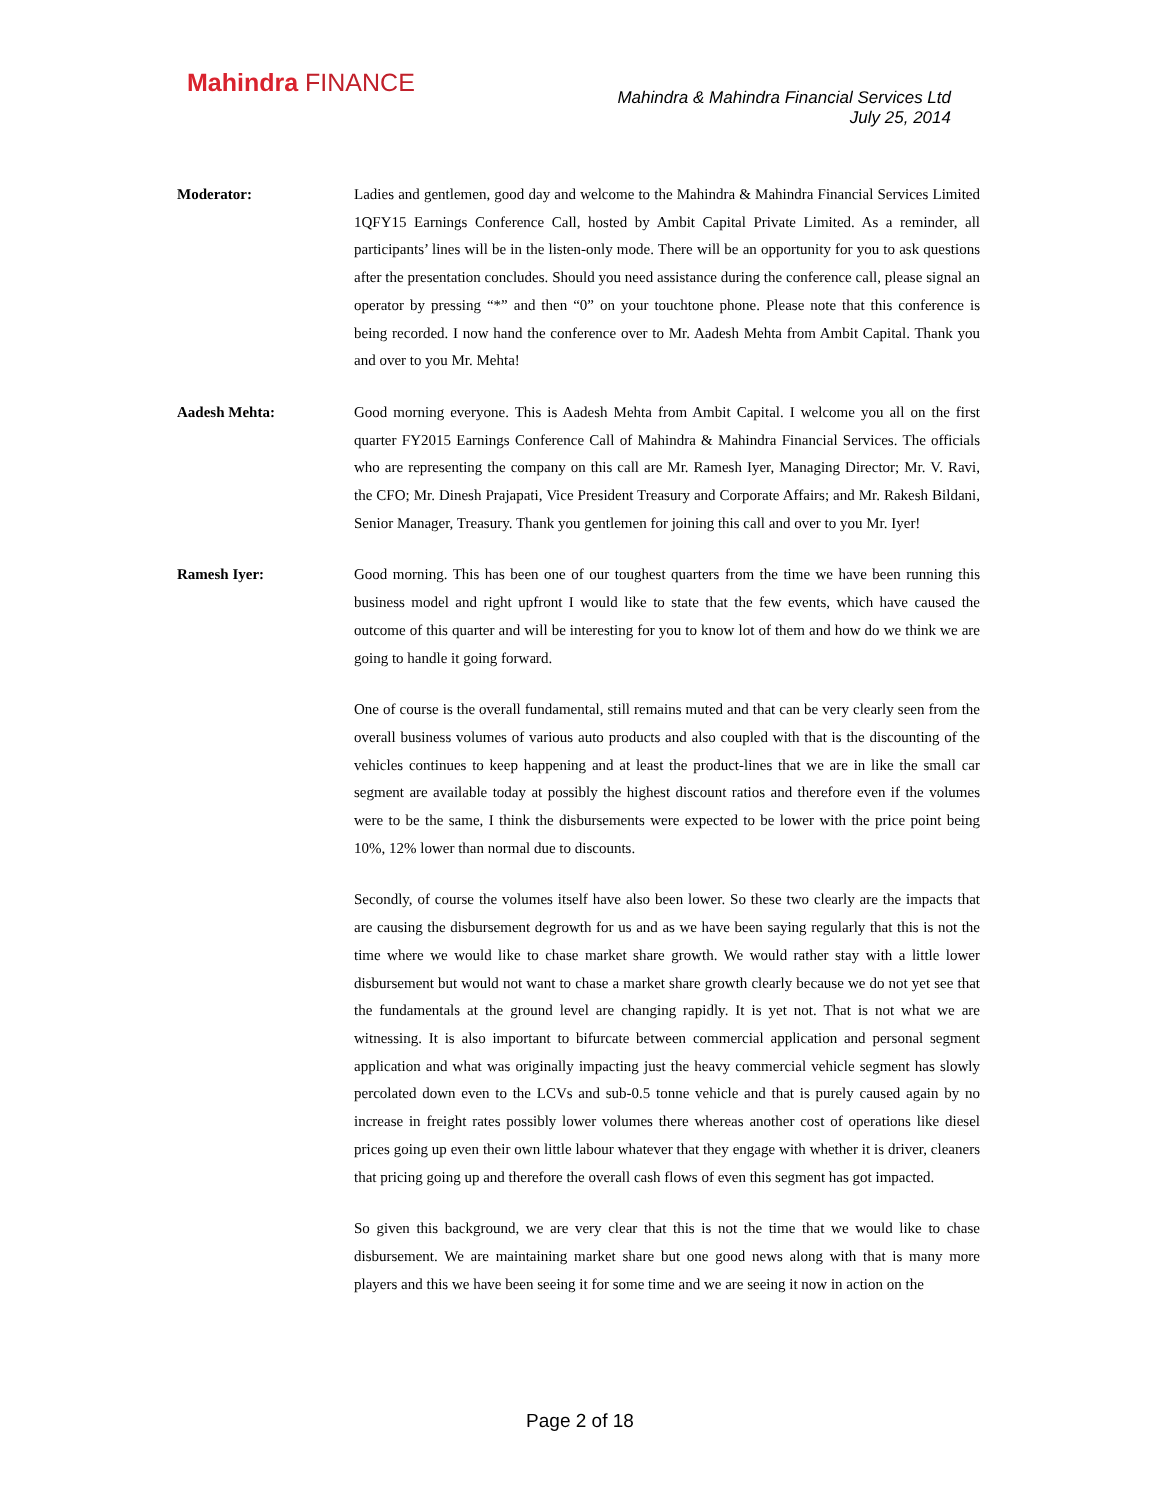Mahindra FINANCE
Mahindra & Mahindra Financial Services Ltd
July 25, 2014
Moderator: Ladies and gentlemen, good day and welcome to the Mahindra & Mahindra Financial Services Limited 1QFY15 Earnings Conference Call, hosted by Ambit Capital Private Limited. As a reminder, all participants’ lines will be in the listen-only mode. There will be an opportunity for you to ask questions after the presentation concludes. Should you need assistance during the conference call, please signal an operator by pressing “*” and then “0” on your touchtone phone. Please note that this conference is being recorded. I now hand the conference over to Mr. Aadesh Mehta from Ambit Capital. Thank you and over to you Mr. Mehta!
Aadesh Mehta: Good morning everyone. This is Aadesh Mehta from Ambit Capital. I welcome you all on the first quarter FY2015 Earnings Conference Call of Mahindra & Mahindra Financial Services. The officials who are representing the company on this call are Mr. Ramesh Iyer, Managing Director; Mr. V. Ravi, the CFO; Mr. Dinesh Prajapati, Vice President Treasury and Corporate Affairs; and Mr. Rakesh Bildani, Senior Manager, Treasury. Thank you gentlemen for joining this call and over to you Mr. Iyer!
Ramesh Iyer: Good morning. This has been one of our toughest quarters from the time we have been running this business model and right upfront I would like to state that the few events, which have caused the outcome of this quarter and will be interesting for you to know lot of them and how do we think we are going to handle it going forward.
One of course is the overall fundamental, still remains muted and that can be very clearly seen from the overall business volumes of various auto products and also coupled with that is the discounting of the vehicles continues to keep happening and at least the product-lines that we are in like the small car segment are available today at possibly the highest discount ratios and therefore even if the volumes were to be the same, I think the disbursements were expected to be lower with the price point being 10%, 12% lower than normal due to discounts.
Secondly, of course the volumes itself have also been lower. So these two clearly are the impacts that are causing the disbursement degrowth for us and as we have been saying regularly that this is not the time where we would like to chase market share growth. We would rather stay with a little lower disbursement but would not want to chase a market share growth clearly because we do not yet see that the fundamentals at the ground level are changing rapidly. It is yet not. That is not what we are witnessing. It is also important to bifurcate between commercial application and personal segment application and what was originally impacting just the heavy commercial vehicle segment has slowly percolated down even to the LCVs and sub-0.5 tonne vehicle and that is purely caused again by no increase in freight rates possibly lower volumes there whereas another cost of operations like diesel prices going up even their own little labour whatever that they engage with whether it is driver, cleaners that pricing going up and therefore the overall cash flows of even this segment has got impacted.
So given this background, we are very clear that this is not the time that we would like to chase disbursement. We are maintaining market share but one good news along with that is many more players and this we have been seeing it for some time and we are seeing it now in action on the
Page 2 of 18